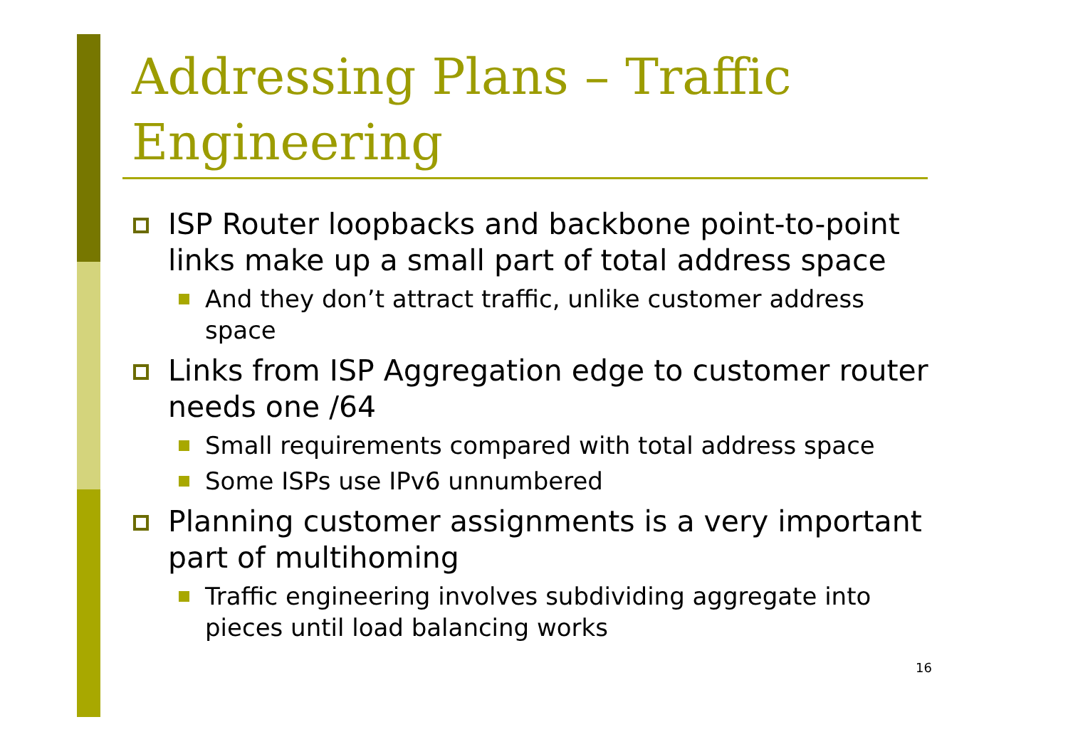Addressing Plans – Traffic
Engineering
ISP Router loopbacks and backbone point-to-point links make up a small part of total address space
And they don’t attract traffic, unlike customer address space
Links from ISP Aggregation edge to customer router needs one /64
Small requirements compared with total address space
Some ISPs use IPv6 unnumbered
Planning customer assignments is a very important part of multihoming
Traffic engineering involves subdividing aggregate into pieces until load balancing works
16